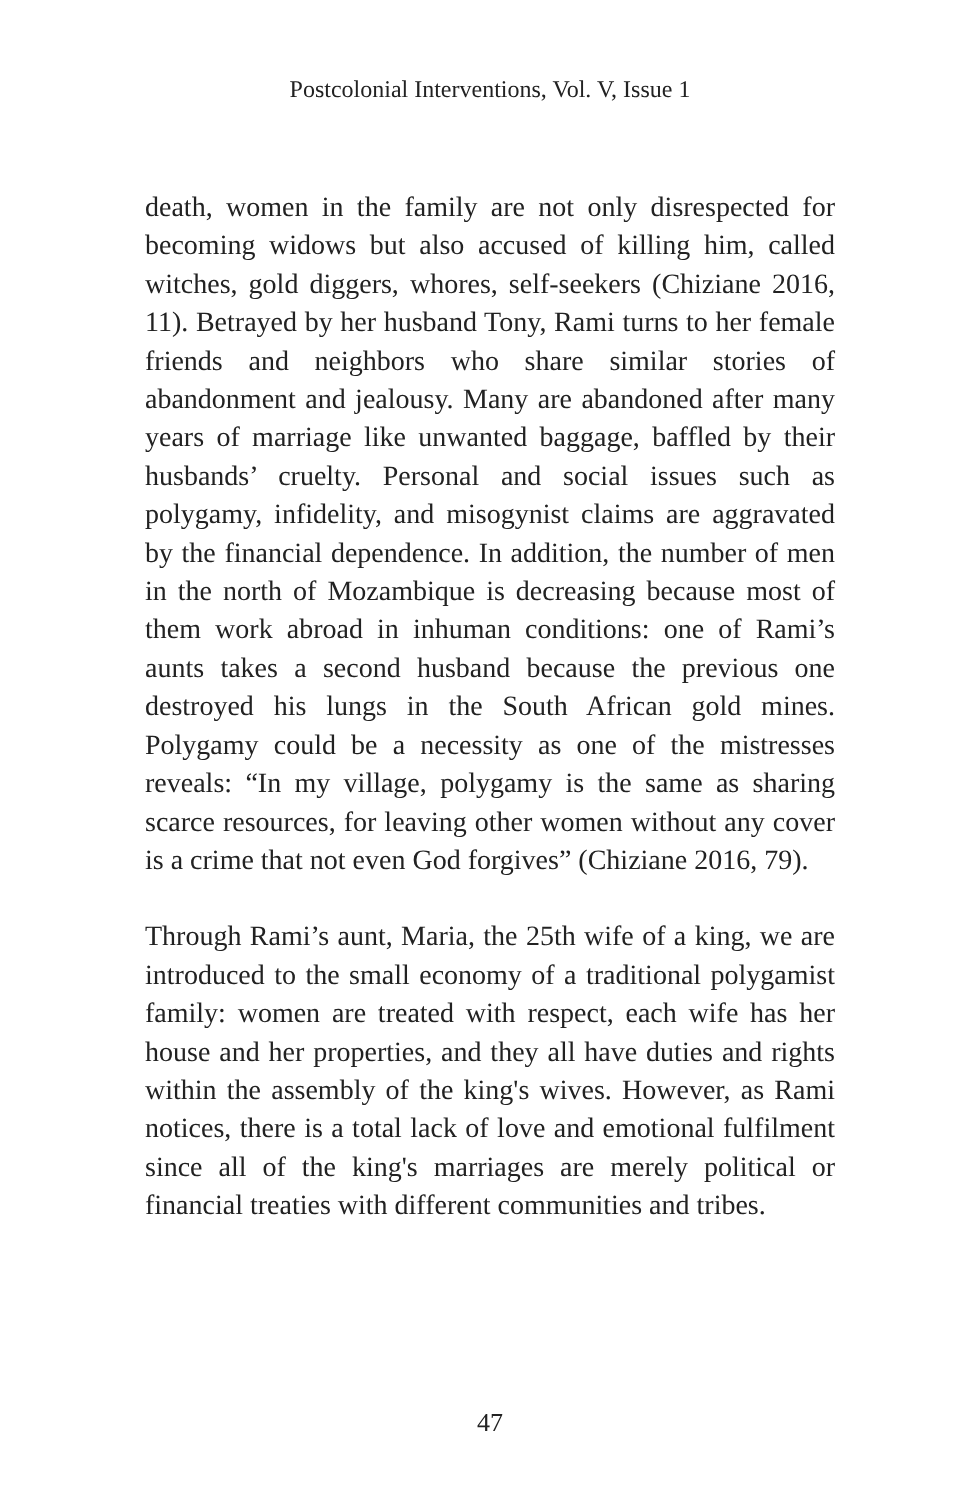Postcolonial Interventions, Vol. V, Issue 1
death, women in the family are not only disrespected for becoming widows but also accused of killing him, called witches, gold diggers, whores, self-seekers (Chiziane 2016, 11). Betrayed by her husband Tony, Rami turns to her female friends and neighbors who share similar stories of abandonment and jealousy. Many are abandoned after many years of marriage like unwanted baggage, baffled by their husbands’ cruelty. Personal and social issues such as polygamy, infidelity, and misogynist claims are aggravated by the financial dependence. In addition, the number of men in the north of Mozambique is decreasing because most of them work abroad in inhuman conditions: one of Rami’s aunts takes a second husband because the previous one destroyed his lungs in the South African gold mines. Polygamy could be a necessity as one of the mistresses reveals: “In my village, polygamy is the same as sharing scarce resources, for leaving other women without any cover is a crime that not even God forgives” (Chiziane 2016, 79).
Through Rami’s aunt, Maria, the 25th wife of a king, we are introduced to the small economy of a traditional polygamist family: women are treated with respect, each wife has her house and her properties, and they all have duties and rights within the assembly of the king's wives. However, as Rami notices, there is a total lack of love and emotional fulfilment since all of the king's marriages are merely political or financial treaties with different communities and tribes.
47